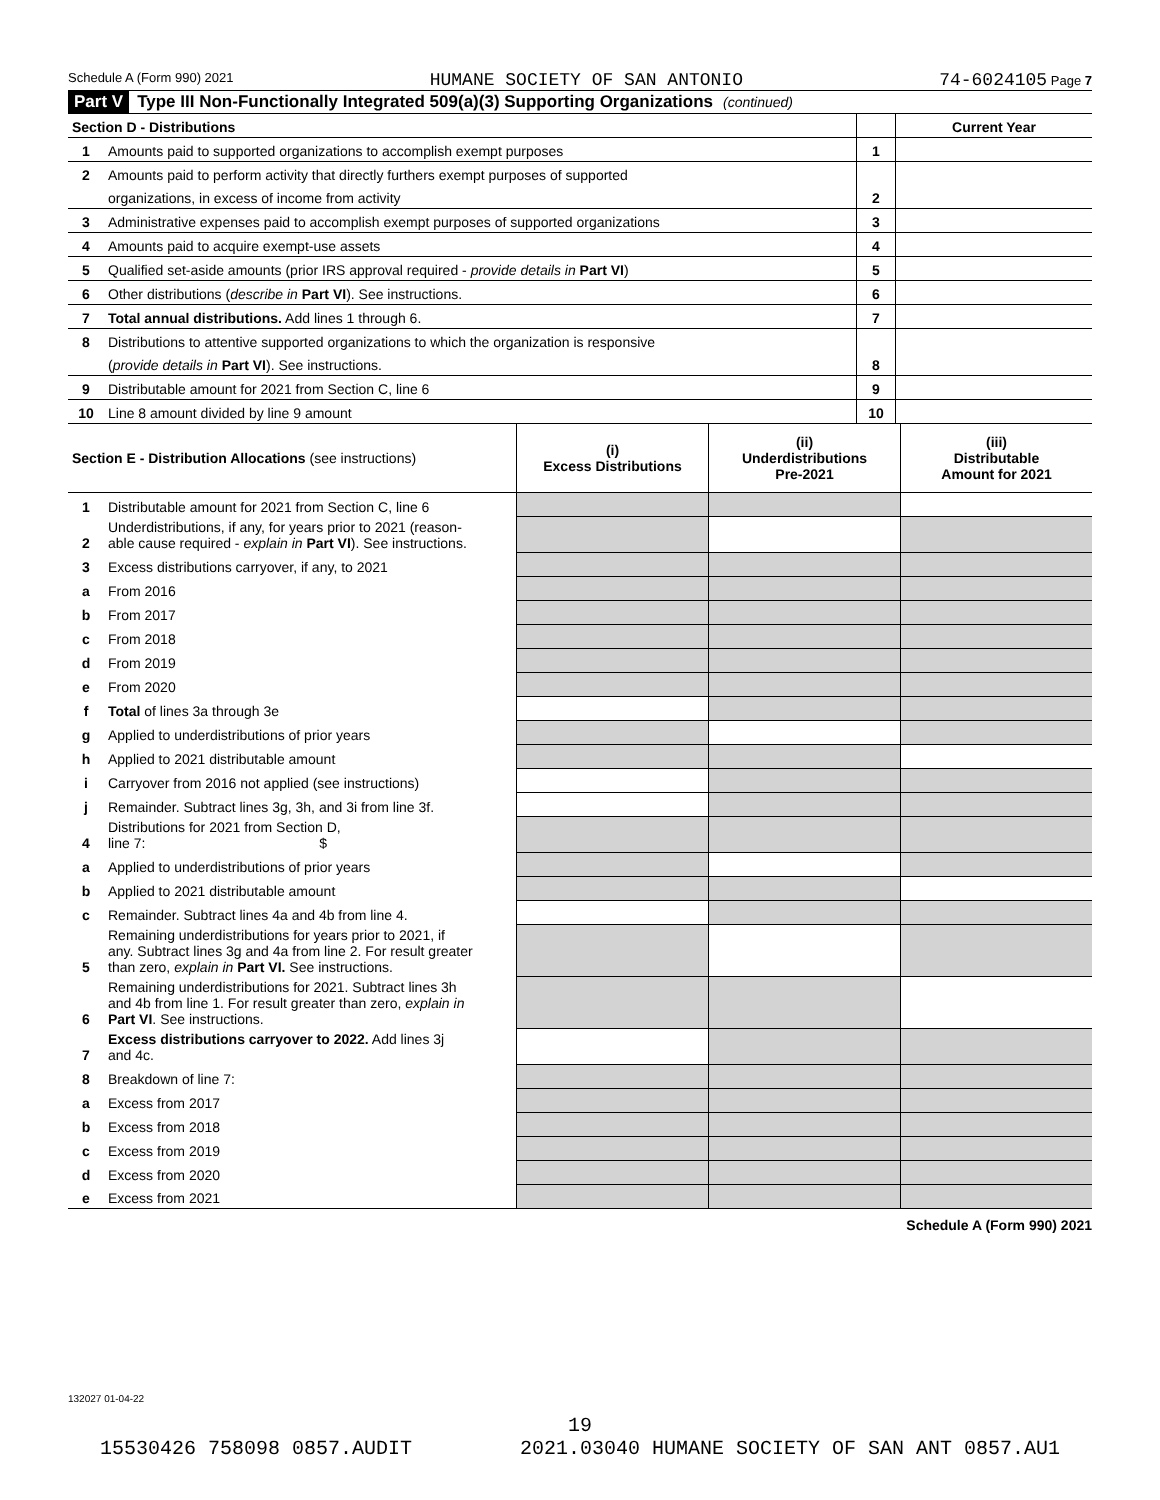Schedule A (Form 990) 2021 HUMANE SOCIETY OF SAN ANTONIO 74-6024105 Page 7
Part V Type III Non-Functionally Integrated 509(a)(3) Supporting Organizations (continued)
| Section D - Distributions | | | Current Year |
| 1 | Amounts paid to supported organizations to accomplish exempt purposes | 1 | |
| 2 | Amounts paid to perform activity that directly furthers exempt purposes of supported | | |
| | organizations, in excess of income from activity | 2 | |
| 3 | Administrative expenses paid to accomplish exempt purposes of supported organizations | 3 | |
| 4 | Amounts paid to acquire exempt-use assets | 4 | |
| 5 | Qualified set-aside amounts (prior IRS approval required - provide details in Part VI ) | 5 | |
| 6 | Other distributions ( describe in Part VI ). See instructions. | 6 | |
| 7 | Total annual distributions. Add lines 1 through 6. | 7 | |
| 8 | Distributions to attentive supported organizations to which the organization is responsive | | |
| | ( provide details in Part VI ). See instructions. | 8 | |
| 9 | Distributable amount for 2021 from Section C, line 6 | 9 | |
| 10 | Line 8 amount divided by line 9 amount | 10 | |
| Section E - Distribution Allocations (see instructions) | | (i) Excess Distributions | (ii) Underdistributions Pre-2021 | (iii) Distributable Amount for 2021 |
| 1 | Distributable amount for 2021 from Section C, line 6 | | | |
| 2 | Underdistributions, if any, for years prior to 2021 (reason- able cause required - explain in Part VI ). See instructions. | | | |
| 3 | Excess distributions carryover, if any, to 2021 | | | |
| a | From 2016 | | | |
| b | From 2017 | | | |
| c | From 2018 | | | |
| d | From 2019 | | | |
| e | From 2020 | | | |
| f | Total of lines 3a through 3e | | | |
| g | Applied to underdistributions of prior years | | | |
| h | Applied to 2021 distributable amount | | | |
| i | Carryover from 2016 not applied (see instructions) | | | |
| j | Remainder. Subtract lines 3g, 3h, and 3i from line 3f. | | | |
| 4 | Distributions for 2021 from Section D, line 7: $ | | | |
| a | Applied to underdistributions of prior years | | | |
| b | Applied to 2021 distributable amount | | | |
| c | Remainder. Subtract lines 4a and 4b from line 4. | | | |
| 5 | Remaining underdistributions for years prior to 2021, if any. Subtract lines 3g and 4a from line 2. For result greater than zero, explain in Part VI. See instructions. | | | |
| 6 | Remaining underdistributions for 2021. Subtract lines 3h and 4b from line 1. For result greater than zero, explain in Part VI . See instructions. | | | |
| 7 | Excess distributions carryover to 2022. Add lines 3j and 4c. | | | |
| 8 | Breakdown of line 7: | | | |
| a | Excess from 2017 | | | |
| b | Excess from 2018 | | | |
| c | Excess from 2019 | | | |
| d | Excess from 2020 | | | |
| e | Excess from 2021 | | | |
Schedule A (Form 990) 2021
132027 01-04-22
19
15530426 758098 0857.AUDIT 2021.03040 HUMANE SOCIETY OF SAN ANT 0857.AU1